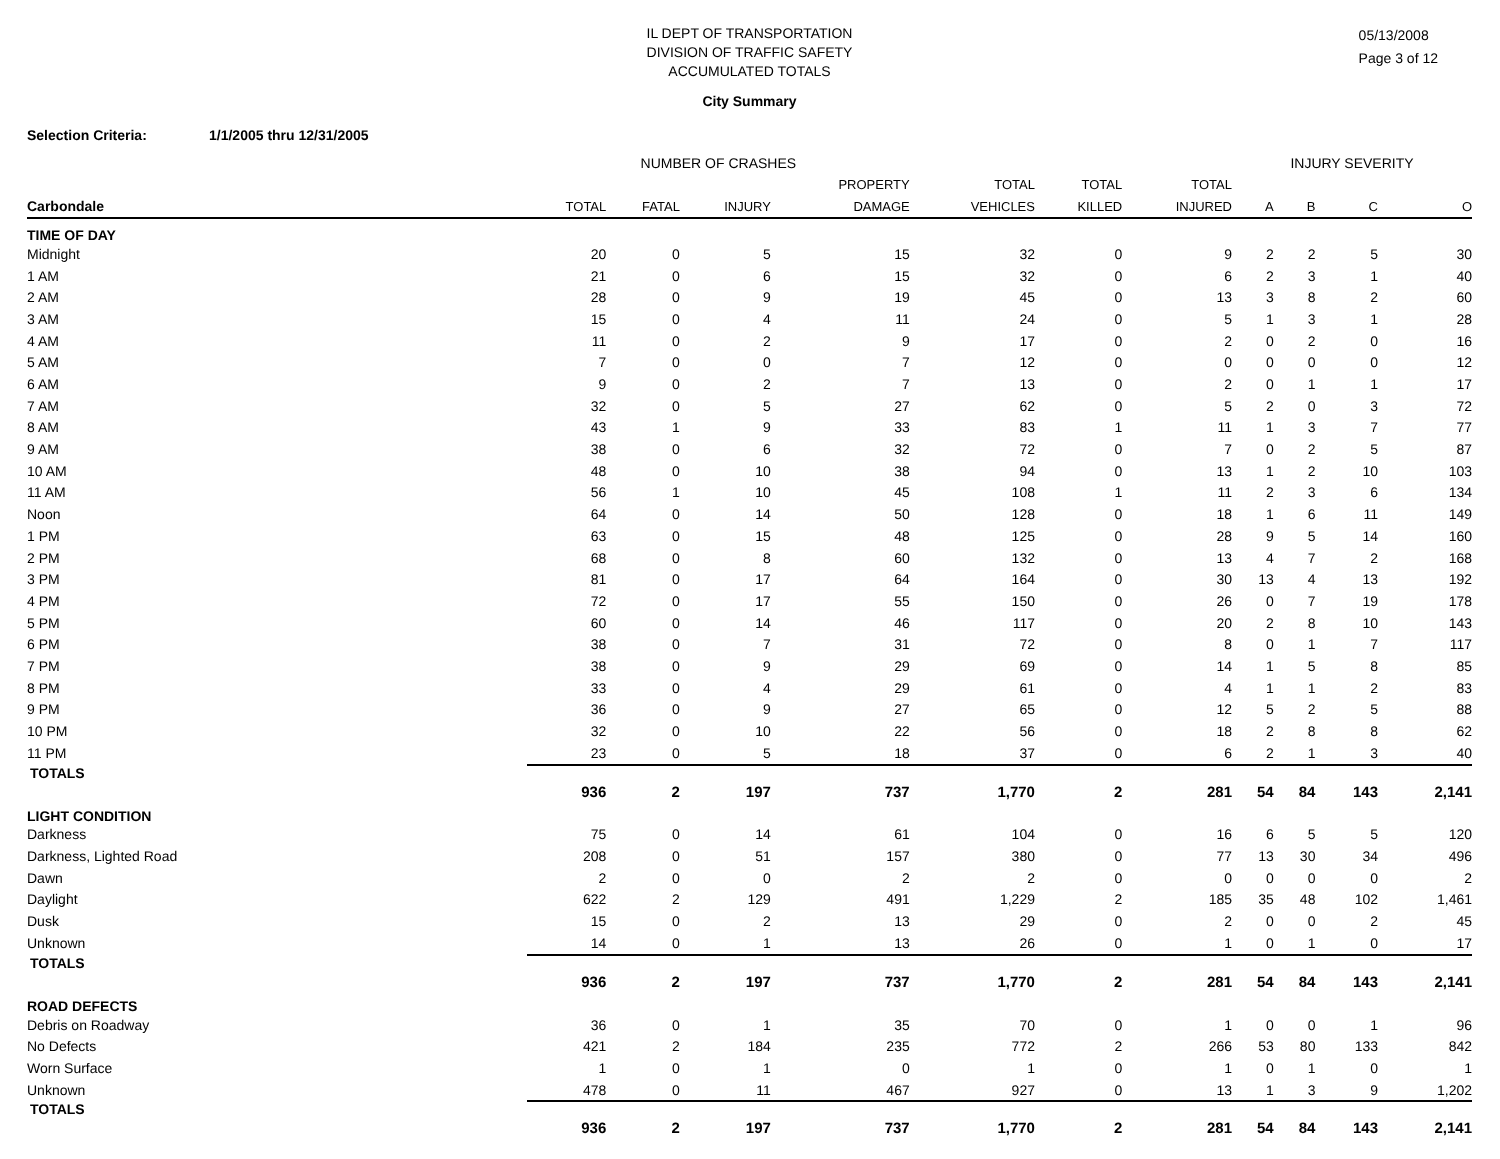05/13/2008
Page 3 of 12
IL DEPT OF TRANSPORTATION
DIVISION OF TRAFFIC SAFETY
ACCUMULATED TOTALS
City Summary
Selection Criteria: 1/1/2005 thru 12/31/2005
| | NUMBER OF CRASHES | | | | | | | INJURY SEVERITY | | | |
| --- | --- | --- | --- | --- | --- | --- | --- | --- | --- | --- | --- |
| | | | | PROPERTY | TOTAL | TOTAL | TOTAL | | | | |
| Carbondale | TOTAL | FATAL | INJURY | DAMAGE | VEHICLES | KILLED | INJURED | A | B | C | O |
| TIME OF DAY | | | | | | | | | | | |
| Midnight | 20 | 0 | 5 | 15 | 32 | 0 | 9 | 2 | 2 | 5 | 30 |
| 1 AM | 21 | 0 | 6 | 15 | 32 | 0 | 6 | 2 | 3 | 1 | 40 |
| 2 AM | 28 | 0 | 9 | 19 | 45 | 0 | 13 | 3 | 8 | 2 | 60 |
| 3 AM | 15 | 0 | 4 | 11 | 24 | 0 | 5 | 1 | 3 | 1 | 28 |
| 4 AM | 11 | 0 | 2 | 9 | 17 | 0 | 2 | 0 | 2 | 0 | 16 |
| 5 AM | 7 | 0 | 0 | 7 | 12 | 0 | 0 | 0 | 0 | 0 | 12 |
| 6 AM | 9 | 0 | 2 | 7 | 13 | 0 | 2 | 0 | 1 | 1 | 17 |
| 7 AM | 32 | 0 | 5 | 27 | 62 | 0 | 5 | 2 | 0 | 3 | 72 |
| 8 AM | 43 | 1 | 9 | 33 | 83 | 1 | 11 | 1 | 3 | 7 | 77 |
| 9 AM | 38 | 0 | 6 | 32 | 72 | 0 | 7 | 0 | 2 | 5 | 87 |
| 10 AM | 48 | 0 | 10 | 38 | 94 | 0 | 13 | 1 | 2 | 10 | 103 |
| 11 AM | 56 | 1 | 10 | 45 | 108 | 1 | 11 | 2 | 3 | 6 | 134 |
| Noon | 64 | 0 | 14 | 50 | 128 | 0 | 18 | 1 | 6 | 11 | 149 |
| 1 PM | 63 | 0 | 15 | 48 | 125 | 0 | 28 | 9 | 5 | 14 | 160 |
| 2 PM | 68 | 0 | 8 | 60 | 132 | 0 | 13 | 4 | 7 | 2 | 168 |
| 3 PM | 81 | 0 | 17 | 64 | 164 | 0 | 30 | 13 | 4 | 13 | 192 |
| 4 PM | 72 | 0 | 17 | 55 | 150 | 0 | 26 | 0 | 7 | 19 | 178 |
| 5 PM | 60 | 0 | 14 | 46 | 117 | 0 | 20 | 2 | 8 | 10 | 143 |
| 6 PM | 38 | 0 | 7 | 31 | 72 | 0 | 8 | 0 | 1 | 7 | 117 |
| 7 PM | 38 | 0 | 9 | 29 | 69 | 0 | 14 | 1 | 5 | 8 | 85 |
| 8 PM | 33 | 0 | 4 | 29 | 61 | 0 | 4 | 1 | 1 | 2 | 83 |
| 9 PM | 36 | 0 | 9 | 27 | 65 | 0 | 12 | 5 | 2 | 5 | 88 |
| 10 PM | 32 | 0 | 10 | 22 | 56 | 0 | 18 | 2 | 8 | 8 | 62 |
| 11 PM | 23 | 0 | 5 | 18 | 37 | 0 | 6 | 2 | 1 | 3 | 40 |
| TOTALS | 936 | 2 | 197 | 737 | 1,770 | 2 | 281 | 54 | 84 | 143 | 2,141 |
| LIGHT CONDITION | | | | | | | | | | | |
| Darkness | 75 | 0 | 14 | 61 | 104 | 0 | 16 | 6 | 5 | 5 | 120 |
| Darkness, Lighted Road | 208 | 0 | 51 | 157 | 380 | 0 | 77 | 13 | 30 | 34 | 496 |
| Dawn | 2 | 0 | 0 | 2 | 2 | 0 | 0 | 0 | 0 | 0 | 2 |
| Daylight | 622 | 2 | 129 | 491 | 1,229 | 2 | 185 | 35 | 48 | 102 | 1,461 |
| Dusk | 15 | 0 | 2 | 13 | 29 | 0 | 2 | 0 | 0 | 2 | 45 |
| Unknown | 14 | 0 | 1 | 13 | 26 | 0 | 1 | 0 | 1 | 0 | 17 |
| TOTALS | 936 | 2 | 197 | 737 | 1,770 | 2 | 281 | 54 | 84 | 143 | 2,141 |
| ROAD DEFECTS | | | | | | | | | | | |
| Debris on Roadway | 36 | 0 | 1 | 35 | 70 | 0 | 1 | 0 | 0 | 1 | 96 |
| No Defects | 421 | 2 | 184 | 235 | 772 | 2 | 266 | 53 | 80 | 133 | 842 |
| Worn Surface | 1 | 0 | 1 | 0 | 1 | 0 | 1 | 0 | 1 | 0 | 1 |
| Unknown | 478 | 0 | 11 | 467 | 927 | 0 | 13 | 1 | 3 | 9 | 1,202 |
| TOTALS | 936 | 2 | 197 | 737 | 1,770 | 2 | 281 | 54 | 84 | 143 | 2,141 |